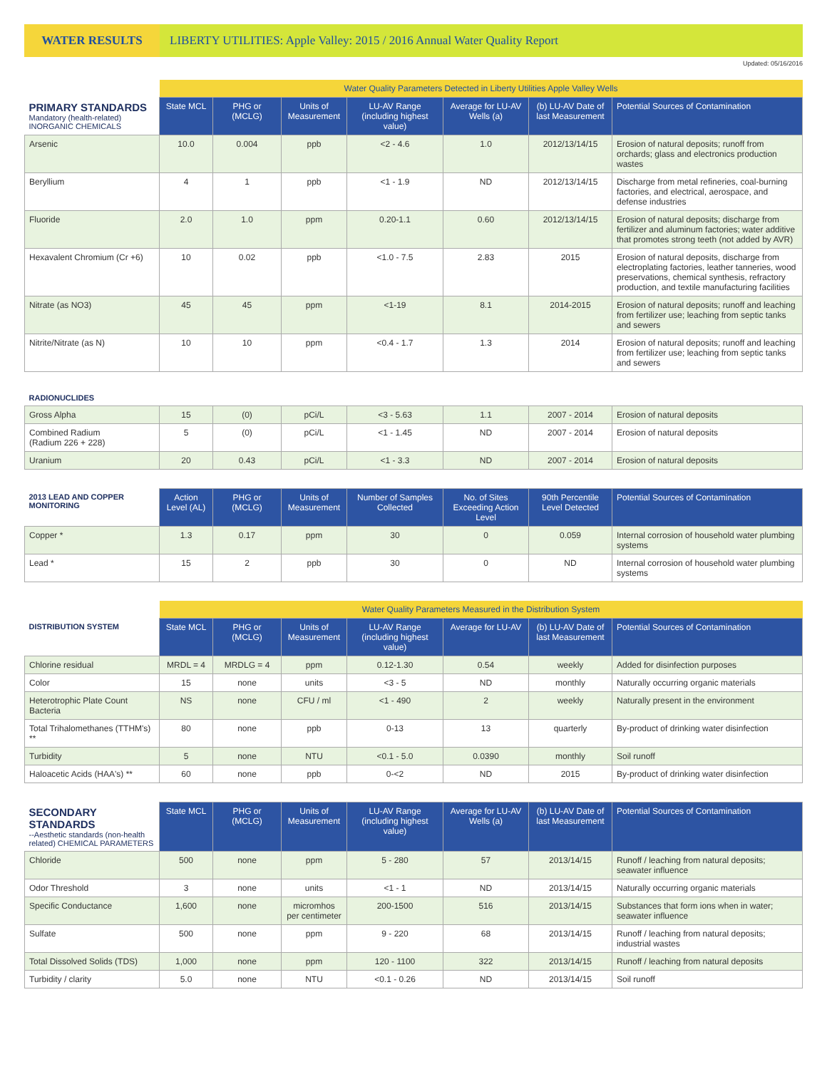WATER RESULTS LIBERTY UTILITIES: Apple Valley: 2015 / 2016 Annual Water Quality Report
Updated: 05/16/2016
| | Water Quality Parameters Detected in Liberty Utilities Apple Valley Wells | | | | | | |
| PRIMARY STANDARDS Mandatory (health-related) INORGANIC CHEMICALS | State MCL | PHG or (MCLG) | Units of Measurement | LU-AV Range (including highest value) | Average for LU-AV Wells (a) | (b) LU-AV Date of last Measurement | Potential Sources of Contamination |
| Arsenic | 10.0 | 0.004 | ppb | <2 - 4.6 | 1.0 | 2012/13/14/15 | Erosion of natural deposits; runoff from orchards; glass and electronics production wastes |
| Beryllium | 4 | 1 | ppb | <1 - 1.9 | ND | 2012/13/14/15 | Discharge from metal refineries, coal-burning factories, and electrical, aerospace, and defense industries |
| Fluoride | 2.0 | 1.0 | ppm | 0.20-1.1 | 0.60 | 2012/13/14/15 | Erosion of natural deposits; discharge from fertilizer and aluminum factories; water additive that promotes strong teeth (not added by AVR) |
| Hexavalent Chromium (Cr +6) | 10 | 0.02 | ppb | <1.0 - 7.5 | 2.83 | 2015 | Erosion of natural deposits, discharge from electroplating factories, leather tanneries, wood preservations, chemical synthesis, refractory production, and textile manufacturing facilities |
| Nitrate (as NO3) | 45 | 45 | ppm | <1-19 | 8.1 | 2014-2015 | Erosion of natural deposits; runoff and leaching from fertilizer use; leaching from septic tanks and sewers |
| Nitrite/Nitrate (as N) | 10 | 10 | ppm | <0.4 - 1.7 | 1.3 | 2014 | Erosion of natural deposits; runoff and leaching from fertilizer use; leaching from septic tanks and sewers |
| RADIONUCLIDES | | | | | | | |
| Gross Alpha | 15 | (0) | pCi/L | <3 - 5.63 | 1.1 | 2007 - 2014 | Erosion of natural deposits |
| Combined Radium (Radium 226 + 228) | 5 | (0) | pCi/L | <1 - 1.45 | ND | 2007 - 2014 | Erosion of natural deposits |
| Uranium | 20 | 0.43 | pCi/L | <1 - 3.3 | ND | 2007 - 2014 | Erosion of natural deposits |
| 2013 LEAD AND COPPER MONITORING | Action Level (AL) | PHG or (MCLG) | Units of Measurement | Number of Samples Collected | No. of Sites Exceeding Action Level | 90th Percentile Level Detected | Potential Sources of Contamination |
| --- | --- | --- | --- | --- | --- | --- | --- |
| Copper * | 1.3 | 0.17 | ppm | 30 | 0 | 0.059 | Internal corrosion of household water plumbing systems |
| Lead * | 15 | 2 | ppb | 30 | 0 | ND | Internal corrosion of household water plumbing systems |
| | Water Quality Parameters Measured in the Distribution System | | | | | | |
| DISTRIBUTION SYSTEM | State MCL | PHG or (MCLG) | Units of Measurement | LU-AV Range (including highest value) | Average for LU-AV | (b) LU-AV Date of last Measurement | Potential Sources of Contamination |
| Chlorine residual | MRDL = 4 | MRDLG = 4 | ppm | 0.12-1.30 | 0.54 | weekly | Added for disinfection purposes |
| Color | 15 | none | units | <3 - 5 | ND | monthly | Naturally occurring organic materials |
| Heterotrophic Plate Count Bacteria | NS | none | CFU / ml | <1 - 490 | 2 | weekly | Naturally present in the environment |
| Total Trihalomethanes (TTHM's) ** | 80 | none | ppb | 0-13 | 13 | quarterly | By-product of drinking water disinfection |
| Turbidity | 5 | none | NTU | <0.1 - 5.0 | 0.0390 | monthly | Soil runoff |
| Haloacetic Acids (HAA's) ** | 60 | none | ppb | 0-<2 | ND | 2015 | By-product of drinking water disinfection |
| SECONDARY STANDARDS --Aesthetic standards (non-health related) CHEMICAL PARAMETERS | State MCL | PHG or (MCLG) | Units of Measurement | LU-AV Range (including highest value) | Average for LU-AV Wells (a) | (b) LU-AV Date of last Measurement | Potential Sources of Contamination |
| --- | --- | --- | --- | --- | --- | --- | --- |
| Chloride | 500 | none | ppm | 5 - 280 | 57 | 2013/14/15 | Runoff / leaching from natural deposits; seawater influence |
| Odor Threshold | 3 | none | units | <1 - 1 | ND | 2013/14/15 | Naturally occurring organic materials |
| Specific Conductance | 1,600 | none | micromhos per centimeter | 200-1500 | 516 | 2013/14/15 | Substances that form ions when in water; seawater influence |
| Sulfate | 500 | none | ppm | 9 - 220 | 68 | 2013/14/15 | Runoff / leaching from natural deposits; industrial wastes |
| Total Dissolved Solids (TDS) | 1,000 | none | ppm | 120 - 1100 | 322 | 2013/14/15 | Runoff / leaching from natural deposits |
| Turbidity / clarity | 5.0 | none | NTU | <0.1 - 0.26 | ND | 2013/14/15 | Soil runoff |